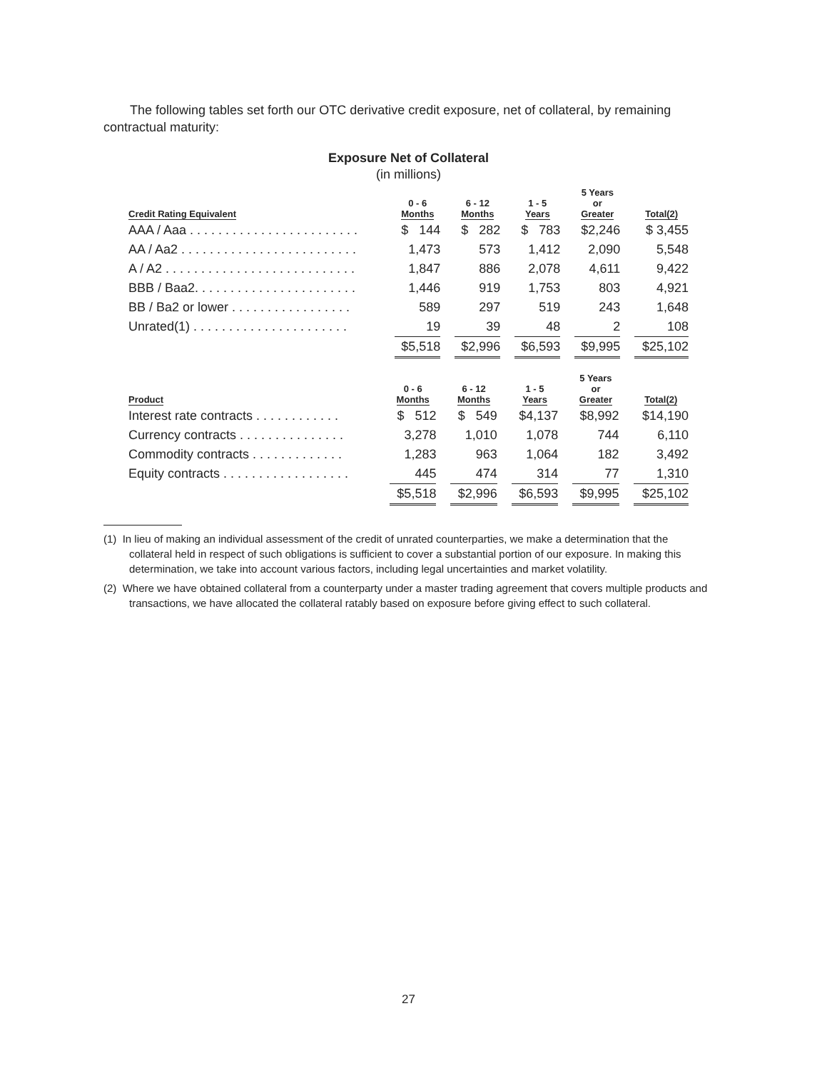The following tables set forth our OTC derivative credit exposure, net of collateral, by remaining contractual maturity:
Exposure Net of Collateral
(in millions)
| Credit Rating Equivalent | 0 - 6 Months | | 6 - 12 Months | | 1 - 5 Years | | 5 Years or Greater | | Total(2) |
| --- | --- | --- | --- | --- | --- | --- | --- | --- | --- |
| AAA / Aaa . . . . . . . . . . . . . . . . . . . . . . . . | $ 144 | | $ 282 | | $ 783 | | $2,246 | | $ 3,455 |
| AA / Aa2 . . . . . . . . . . . . . . . . . . . . . . . . . | 1,473 | | 573 | | 1,412 | | 2,090 | | 5,548 |
| A / A2 . . . . . . . . . . . . . . . . . . . . . . . . . . . | 1,847 | | 886 | | 2,078 | | 4,611 | | 9,422 |
| BBB / Baa2. . . . . . . . . . . . . . . . . . . . . . . | 1,446 | | 919 | | 1,753 | | 803 | | 4,921 |
| BB / Ba2 or lower . . . . . . . . . . . . . . . . . | 589 | | 297 | | 519 | | 243 | | 1,648 |
| Unrated(1) . . . . . . . . . . . . . . . . . . . . . . | 19 | | 39 | | 48 | | 2 | | 108 |
| | $5,518 | | $2,996 | | $6,593 | | $9,995 | | $25,102 |
| Product | 0 - 6 Months | | 6 - 12 Months | | 1 - 5 Years | | 5 Years or Greater | | Total(2) |
| --- | --- | --- | --- | --- | --- | --- | --- | --- | --- |
| Interest rate contracts . . . . . . . . . . . . | $ 512 | | $ 549 | | $4,137 | | $8,992 | | $14,190 |
| Currency contracts . . . . . . . . . . . . . . . | 3,278 | | 1,010 | | 1,078 | | 744 | | 6,110 |
| Commodity contracts . . . . . . . . . . . . . | 1,283 | | 963 | | 1,064 | | 182 | | 3,492 |
| Equity contracts . . . . . . . . . . . . . . . . . . | 445 | | 474 | | 314 | | 77 | | 1,310 |
| | $5,518 | | $2,996 | | $6,593 | | $9,995 | | $25,102 |
(1) In lieu of making an individual assessment of the credit of unrated counterparties, we make a determination that the collateral held in respect of such obligations is sufficient to cover a substantial portion of our exposure. In making this determination, we take into account various factors, including legal uncertainties and market volatility.
(2) Where we have obtained collateral from a counterparty under a master trading agreement that covers multiple products and transactions, we have allocated the collateral ratably based on exposure before giving effect to such collateral.
27